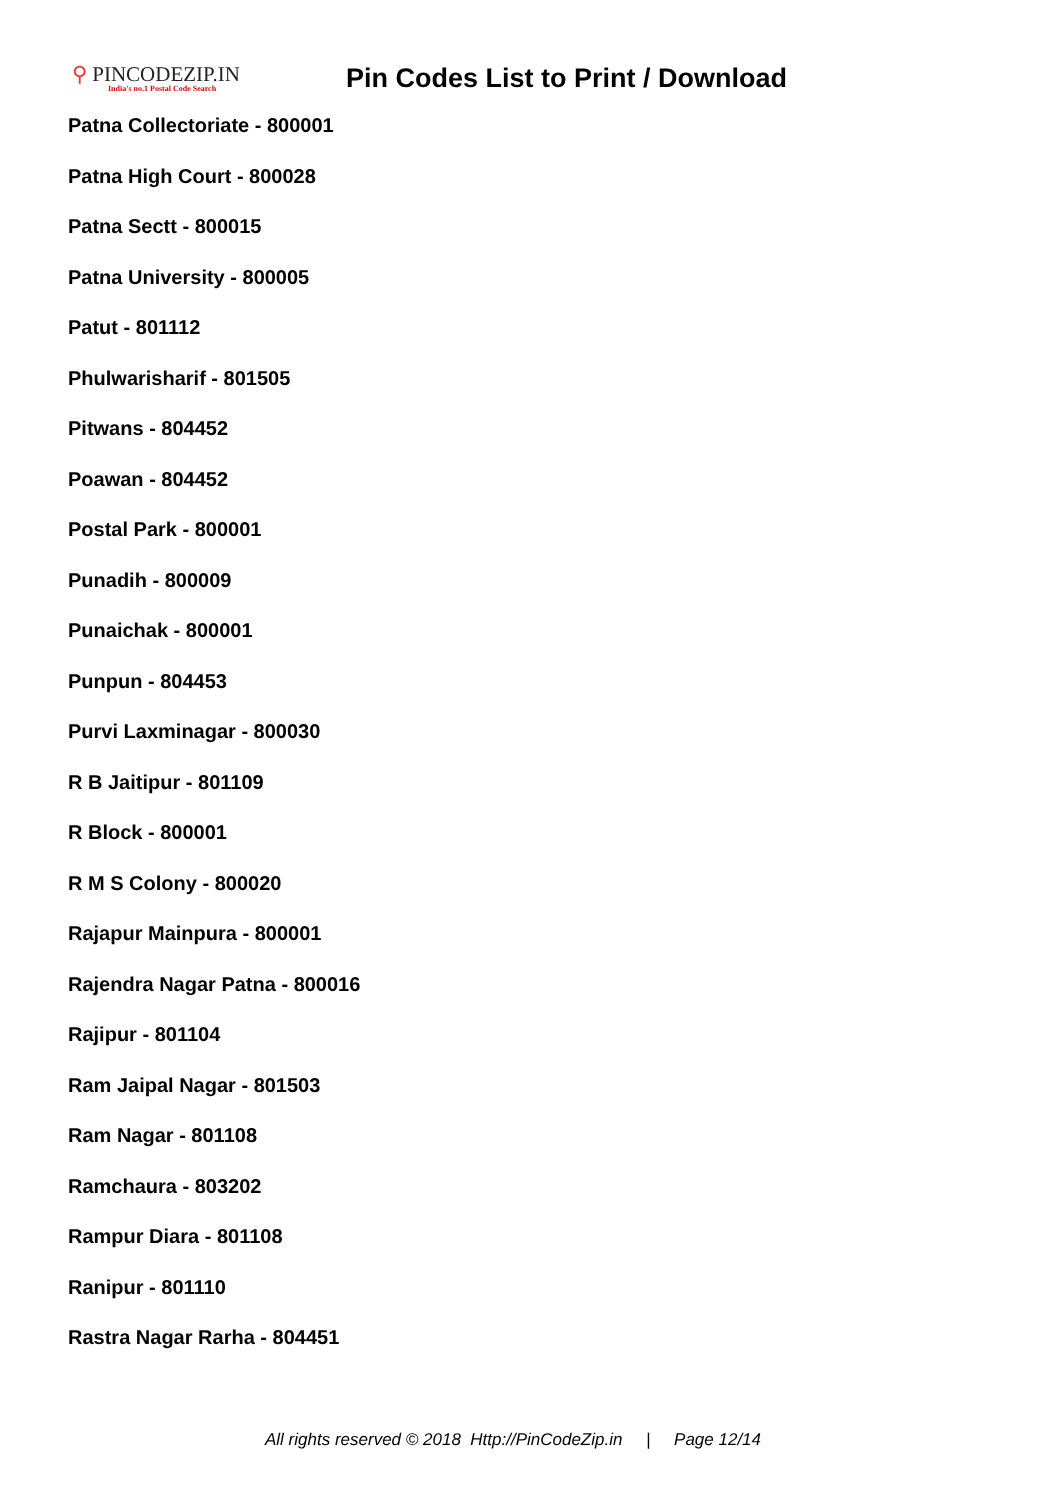⚲ PINCODEZIP.IN
India's no.1 Postal Code Search
Pin Codes List to Print / Download
Patna Collectoriate - 800001
Patna High Court - 800028
Patna Sectt - 800015
Patna University - 800005
Patut - 801112
Phulwarisharif - 801505
Pitwans - 804452
Poawan - 804452
Postal Park - 800001
Punadih - 800009
Punaichak - 800001
Punpun - 804453
Purvi Laxminagar - 800030
R B Jaitipur - 801109
R Block - 800001
R M S Colony - 800020
Rajapur Mainpura - 800001
Rajendra Nagar Patna - 800016
Rajipur - 801104
Ram Jaipal Nagar - 801503
Ram Nagar - 801108
Ramchaura - 803202
Rampur Diara - 801108
Ranipur - 801110
Rastra Nagar Rarha - 804451
All rights reserved © 2018 Http://PinCodeZip.in | Page 12/14